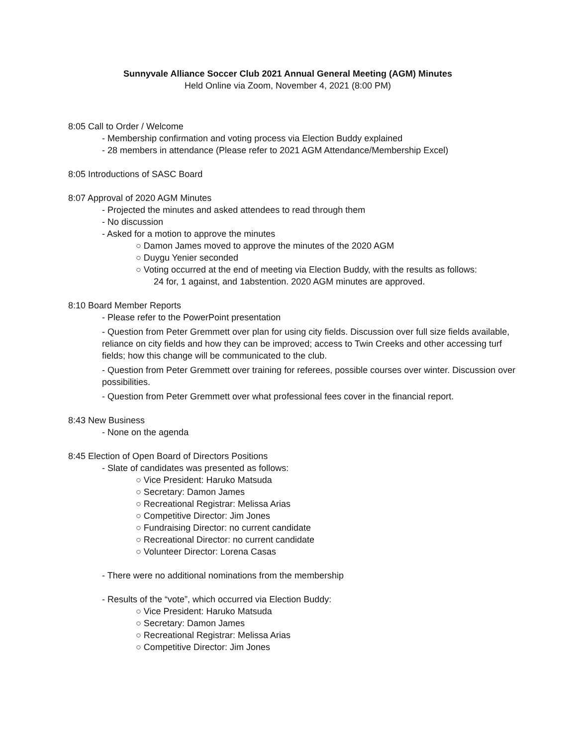Sunnyvale Alliance Soccer Club 2021 Annual General Meeting (AGM) Minutes
Held Online via Zoom, November 4, 2021 (8:00 PM)
8:05 Call to Order / Welcome
- Membership confirmation and voting process via Election Buddy explained
- 28 members in attendance (Please refer to 2021 AGM Attendance/Membership Excel)
8:05 Introductions of SASC Board
8:07 Approval of 2020 AGM Minutes
- Projected the minutes and asked attendees to read through them
- No discussion
- Asked for a motion to approve the minutes
○ Damon James moved to approve the minutes of the 2020 AGM
○ Duygu Yenier seconded
○ Voting occurred at the end of meeting via Election Buddy, with the results as follows:
24 for, 1 against, and 1abstention. 2020 AGM minutes are approved.
8:10 Board Member Reports
- Please refer to the PowerPoint presentation
- Question from Peter Gremmett over plan for using city fields. Discussion over full size fields available, reliance on city fields and how they can be improved; access to Twin Creeks and other accessing turf fields; how this change will be communicated to the club.
- Question from Peter Gremmett over training for referees, possible courses over winter. Discussion over possibilities.
- Question from Peter Gremmett over what professional fees cover in the financial report.
8:43 New Business
- None on the agenda
8:45 Election of Open Board of Directors Positions
- Slate of candidates was presented as follows:
○ Vice President: Haruko Matsuda
○ Secretary: Damon James
○ Recreational Registrar: Melissa Arias
○ Competitive Director: Jim Jones
○ Fundraising Director: no current candidate
○ Recreational Director: no current candidate
○ Volunteer Director: Lorena Casas
- There were no additional nominations from the membership
- Results of the “vote”, which occurred via Election Buddy:
○ Vice President: Haruko Matsuda
○ Secretary: Damon James
○ Recreational Registrar: Melissa Arias
○ Competitive Director: Jim Jones